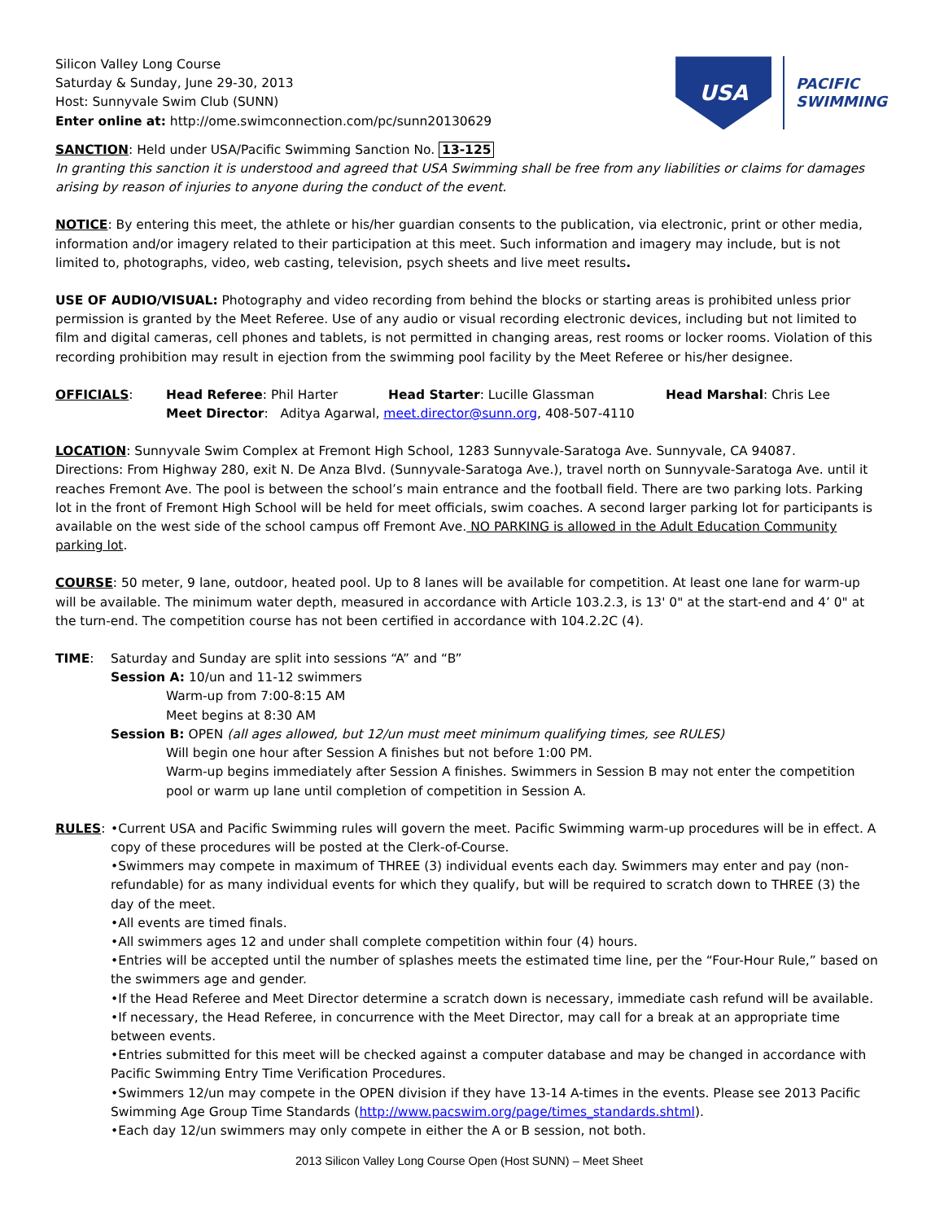Silicon Valley Long Course
Saturday & Sunday, June 29-30, 2013
Host: Sunnyvale Swim Club (SUNN)
Enter online at: http://ome.swimconnection.com/pc/sunn20130629
USA
PACIFIC
SWIMMING
SANCTION: Held under USA/Pacific Swimming Sanction No. 13-125
In granting this sanction it is understood and agreed that USA Swimming shall be free from any liabilities or claims for damages arising by reason of injuries to anyone during the conduct of the event.
NOTICE: By entering this meet, the athlete or his/her guardian consents to the publication, via electronic, print or other media, information and/or imagery related to their participation at this meet. Such information and imagery may include, but is not limited to, photographs, video, web casting, television, psych sheets and live meet results.
USE OF AUDIO/VISUAL: Photography and video recording from behind the blocks or starting areas is prohibited unless prior permission is granted by the Meet Referee. Use of any audio or visual recording electronic devices, including but not limited to film and digital cameras, cell phones and tablets, is not permitted in changing areas, rest rooms or locker rooms. Violation of this recording prohibition may result in ejection from the swimming pool facility by the Meet Referee or his/her designee.
OFFICIALS: Head Referee: Phil Harter Head Starter: Lucille Glassman Head Marshal: Chris Lee
Meet Director: Aditya Agarwal, meet.director@sunn.org, 408-507-4110
LOCATION: Sunnyvale Swim Complex at Fremont High School, 1283 Sunnyvale-Saratoga Ave. Sunnyvale, CA 94087.
Directions: From Highway 280, exit N. De Anza Blvd. (Sunnyvale-Saratoga Ave.), travel north on Sunnyvale-Saratoga Ave. until it reaches Fremont Ave. The pool is between the school’s main entrance and the football field. There are two parking lots. Parking lot in the front of Fremont High School will be held for meet officials, swim coaches. A second larger parking lot for participants is available on the west side of the school campus off Fremont Ave. NO PARKING is allowed in the Adult Education Community parking lot.
COURSE: 50 meter, 9 lane, outdoor, heated pool. Up to 8 lanes will be available for competition. At least one lane for warm-up will be available. The minimum water depth, measured in accordance with Article 103.2.3, is 13' 0" at the start-end and 4’ 0" at the turn-end. The competition course has not been certified in accordance with 104.2.2C (4).
TIME: Saturday and Sunday are split into sessions “A” and “B”
Session A: 10/un and 11-12 swimmers
Warm-up from 7:00-8:15 AM
Meet begins at 8:30 AM
Session B: OPEN (all ages allowed, but 12/un must meet minimum qualifying times, see RULES)
Will begin one hour after Session A finishes but not before 1:00 PM.
Warm-up begins immediately after Session A finishes. Swimmers in Session B may not enter the competition pool or warm up lane until completion of competition in Session A.
RULES: •Current USA and Pacific Swimming rules will govern the meet. Pacific Swimming warm-up procedures will be in effect. A copy of these procedures will be posted at the Clerk-of-Course.
•Swimmers may compete in maximum of THREE (3) individual events each day. Swimmers may enter and pay (non-refundable) for as many individual events for which they qualify, but will be required to scratch down to THREE (3) the day of the meet.
•All events are timed finals.
•All swimmers ages 12 and under shall complete competition within four (4) hours.
•Entries will be accepted until the number of splashes meets the estimated time line, per the “Four-Hour Rule,” based on the swimmers age and gender.
•If the Head Referee and Meet Director determine a scratch down is necessary, immediate cash refund will be available.
•If necessary, the Head Referee, in concurrence with the Meet Director, may call for a break at an appropriate time between events.
•Entries submitted for this meet will be checked against a computer database and may be changed in accordance with Pacific Swimming Entry Time Verification Procedures.
•Swimmers 12/un may compete in the OPEN division if they have 13-14 A-times in the events. Please see 2013 Pacific Swimming Age Group Time Standards (http://www.pacswim.org/page/times_standards.shtml).
•Each day 12/un swimmers may only compete in either the A or B session, not both.
2013 Silicon Valley Long Course Open (Host SUNN) – Meet Sheet